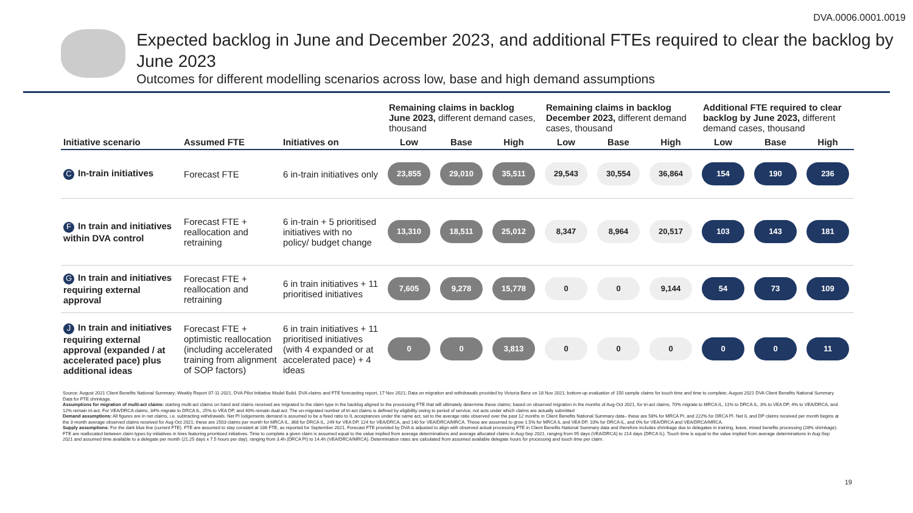DVA.0006.0001.0019
Expected backlog in June and December 2023, and additional FTEs required to clear the backlog by June 2023
Outcomes for different modelling scenarios across low, base and high demand assumptions
| | | | Remaining claims in backlog June 2023, different demand cases, thousand | | | Remaining claims in backlog December 2023, different demand cases, thousand | | | Additional FTE required to clear backlog by June 2023, different demand cases, thousand | | |
| --- | --- | --- | --- | --- | --- | --- | --- | --- | --- | --- | --- |
| Initiative scenario | Assumed FTE | Initiatives on | Low | Base | High | Low | Base | High | Low | Base | High |
| C In-train initiatives | Forecast FTE | 6 in-train initiatives only | 23,855 | 29,010 | 35,511 | 29,543 | 30,554 | 36,864 | 154 | 190 | 236 |
| F In train and initiatives within DVA control | Forecast FTE + reallocation and retraining | 6 in-train + 5 prioritised initiatives with no policy/ budget change | 13,310 | 18,511 | 25,012 | 8,347 | 8,964 | 20,517 | 103 | 143 | 181 |
| G In train and initiatives requiring external approval | Forecast FTE + reallocation and retraining | 6 in train initiatives + 11 prioritised initiatives | 7,605 | 9,278 | 15,778 | 0 | 0 | 9,144 | 54 | 73 | 109 |
| J In train and initiatives requiring external approval (expanded / at accelerated pace) plus additional ideas | Forecast FTE + optimistic reallocation (including accelerated training from alignment of SOP factors) | 6 in train initiatives + 11 prioritised initiatives (with 4 expanded or at accelerated pace) + 4 ideas | 0 | 0 | 3,813 | 0 | 0 | 0 | 0 | 0 | 11 |
Source: August 2021 Client Benefits National Summary; Weekly Report 07-11-2021, DVA Pilot Initiative Model Build. DVA claims and FTE forecasting report, 17 Nov 2021; Data on migration and withdrawals provided by Victoria Benz on 18 Nov 2021; bottom-up evaluation of 150 sample claims for touch time and time to complete; August 2021 DVA Client Benefits National Summary Data for FTE shrinkage.
Assumptions for migration of multi-act claims: starting multi-act claims on hand and claims received are migrated to the claim type in the backlog aligned to the processing FTE that will ultimately determine these claims; based on observed migration in the months of Aug-Oct 2021, for tri-act claims, 70% migrate to MRCA IL, 11% to DRCA IL, 3% to VEA DP, 4% to VEA/DRCA, and 12% remain tri-act. For VEA/DRCA claims, 34% migrate to DRCA IL, 25% to VEA DP, and 40% remain dual-act. The un-migrated number of tri-act claims is defined by eligibility owing to period of service, not acts under which claims are actually submitted
Demand assumptions: All figures are in net claims, i.e. subtracting withdrawals. Net PI lodgements demand is assumed to be a fixed ratio to IL acceptances under the same act, set to the average ratio observed over the past 12 months in Client Benefits National Summary data– these are 58% for MRCA PI, and 222% for DRCA PI. Net IL and DP claims received per month begins at the 3-month average observed claims received for Aug-Oct 2021; these are 2503 claims per month for MRCA IL, 368 for DRCA IL, 249 for VEA DP, 124 for VEA/DRCA, and 140 for VEA/DRCA/MRCA. These are assumed to grow 1.5% for MRCA IL and VEA DP, 10% for DRCA IL, and 0% for VEA/DRCA and VEA/DRCA/MRCA.
Supply assumptions: For the dark blue line (current FTE). FTE are assumed to stay constant at 186 FTE, as reported for September 2021. Forecast FTE provided by DVA is adjusted to align with observed actual processing FTE in Client Benefits National Summary data and therefore includes shrinkage due to delegates in training, leave, mixed benefits processing (28% shrinkage). FTE are reallocated between claim types by initiatives in lines featuring prioritised initiatives. Time to complete a given claim is assumed equal to the value implied from average determinations and average allocated claims in Aug-Sep 2021, ranging from 95 days (VEA/DRCA) to 214 days (DRCA IL). Touch time is equal to the value implied from average determinations in Aug-Sep 2021 and assumed time available to a delegate per month (21.25 days x 7.5 hours per day), ranging from 3.4h (DRCA PI) to 14.4h (VEA/DRCA/MRCA). Determination rates are calculated from assumed available delegate hours for processing and touch time per claim.
19